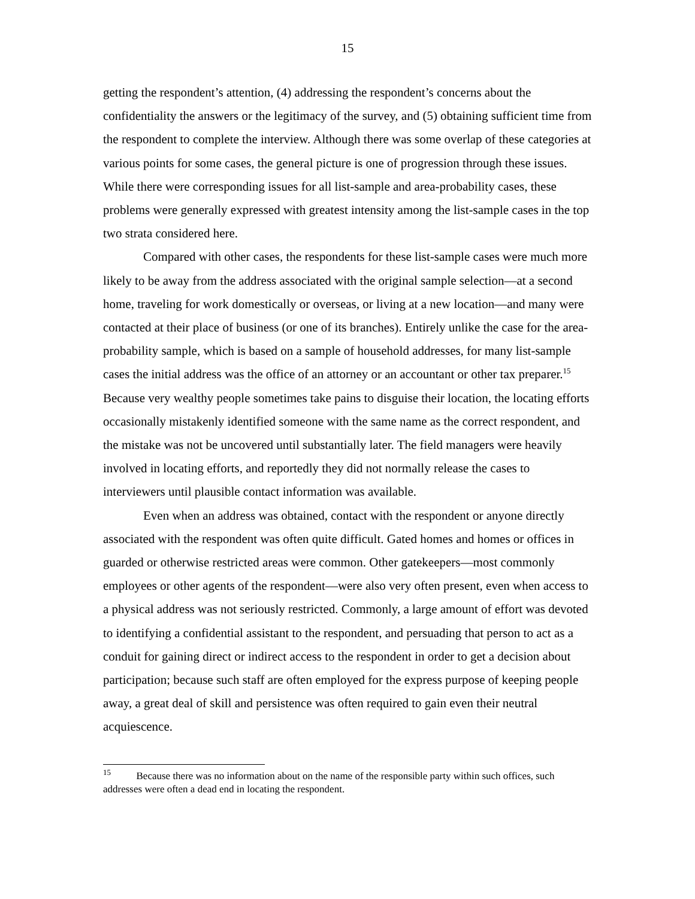15
getting the respondent’s attention, (4) addressing the respondent’s concerns about the confidentiality the answers or the legitimacy of the survey, and (5) obtaining sufficient time from the respondent to complete the interview. Although there was some overlap of these categories at various points for some cases, the general picture is one of progression through these issues. While there were corresponding issues for all list-sample and area-probability cases, these problems were generally expressed with greatest intensity among the list-sample cases in the top two strata considered here.
Compared with other cases, the respondents for these list-sample cases were much more likely to be away from the address associated with the original sample selection—at a second home, traveling for work domestically or overseas, or living at a new location—and many were contacted at their place of business (or one of its branches). Entirely unlike the case for the area-probability sample, which is based on a sample of household addresses, for many list-sample cases the initial address was the office of an attorney or an accountant or other tax preparer.<sup>15</sup> Because very wealthy people sometimes take pains to disguise their location, the locating efforts occasionally mistakenly identified someone with the same name as the correct respondent, and the mistake was not be uncovered until substantially later. The field managers were heavily involved in locating efforts, and reportedly they did not normally release the cases to interviewers until plausible contact information was available.
Even when an address was obtained, contact with the respondent or anyone directly associated with the respondent was often quite difficult. Gated homes and homes or offices in guarded or otherwise restricted areas were common. Other gatekeepers—most commonly employees or other agents of the respondent—were also very often present, even when access to a physical address was not seriously restricted. Commonly, a large amount of effort was devoted to identifying a confidential assistant to the respondent, and persuading that person to act as a conduit for gaining direct or indirect access to the respondent in order to get a decision about participation; because such staff are often employed for the express purpose of keeping people away, a great deal of skill and persistence was often required to gain even their neutral acquiescence.
<sup>15</sup> Because there was no information about on the name of the responsible party within such offices, such addresses were often a dead end in locating the respondent.